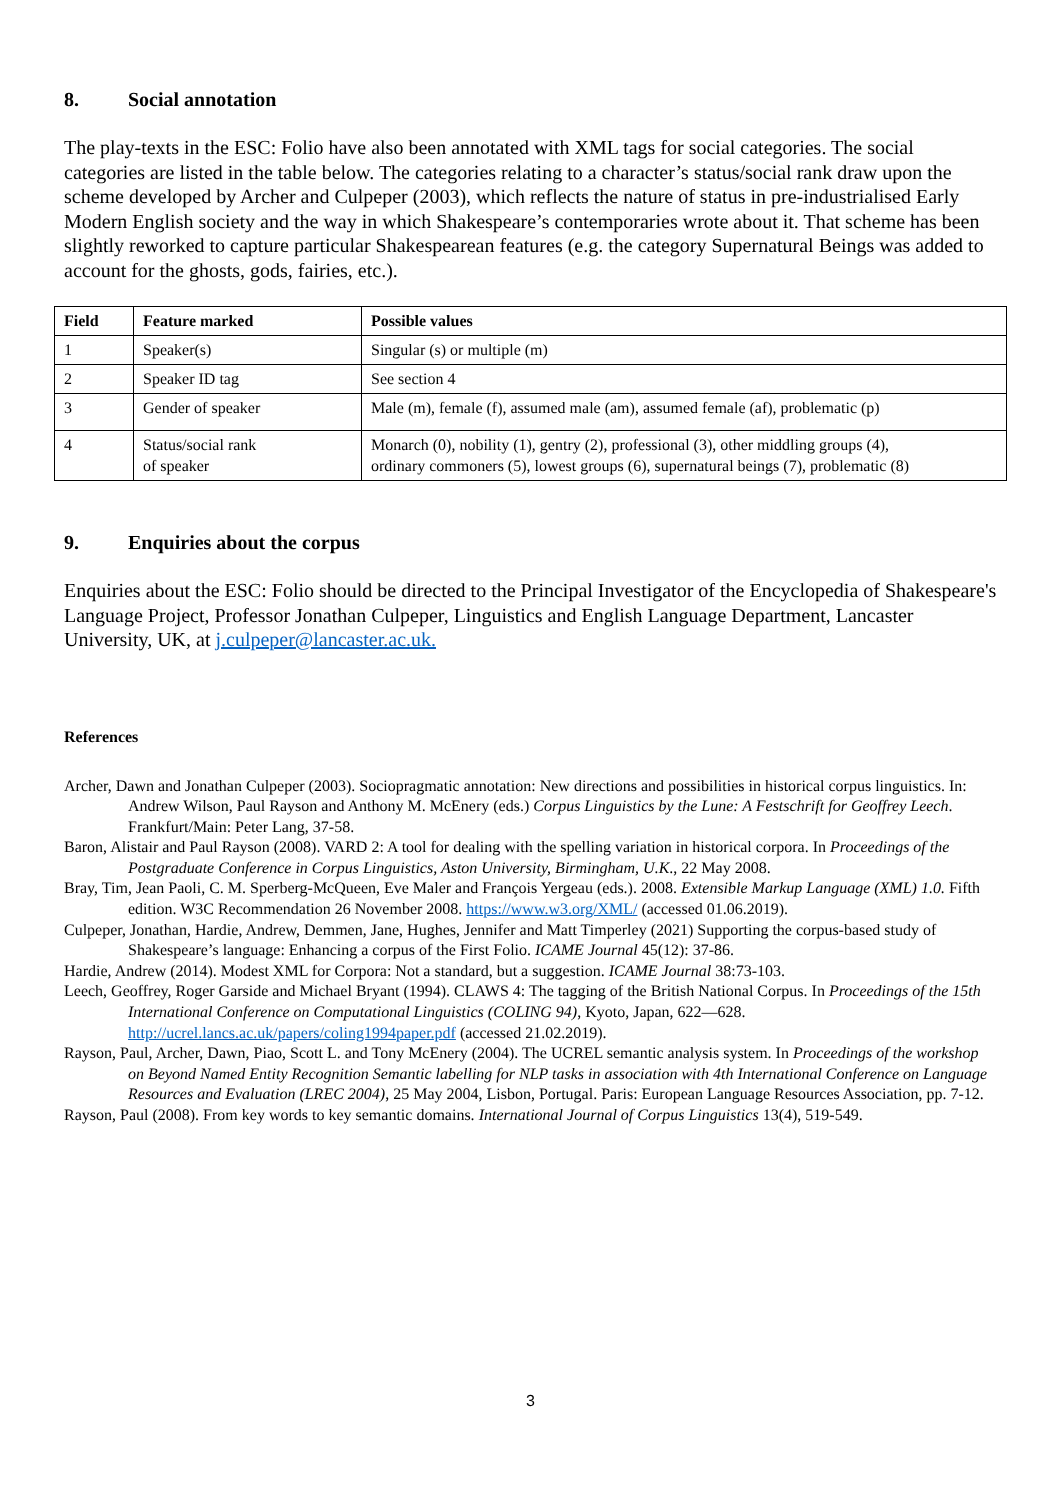8. Social annotation
The play-texts in the ESC: Folio have also been annotated with XML tags for social categories. The social categories are listed in the table below. The categories relating to a character’s status/social rank draw upon the scheme developed by Archer and Culpeper (2003), which reflects the nature of status in pre-industrialised Early Modern English society and the way in which Shakespeare’s contemporaries wrote about it. That scheme has been slightly reworked to capture particular Shakespearean features (e.g. the category Supernatural Beings was added to account for the ghosts, gods, fairies, etc.).
| Field | Feature marked | Possible values |
| --- | --- | --- |
| 1 | Speaker(s) | Singular (s) or multiple (m) |
| 2 | Speaker ID tag | See section 4 |
| 3 | Gender of speaker | Male (m), female (f), assumed male (am), assumed female (af), problematic (p) |
| 4 | Status/social rank of speaker | Monarch (0), nobility (1), gentry (2), professional (3), other middling groups (4), ordinary commoners (5), lowest groups (6), supernatural beings (7), problematic (8) |
9. Enquiries about the corpus
Enquiries about the ESC: Folio should be directed to the Principal Investigator of the Encyclopedia of Shakespeare's Language Project, Professor Jonathan Culpeper, Linguistics and English Language Department, Lancaster University, UK, at j.culpeper@lancaster.ac.uk.
References
Archer, Dawn and Jonathan Culpeper (2003). Sociopragmatic annotation: New directions and possibilities in historical corpus linguistics. In: Andrew Wilson, Paul Rayson and Anthony M. McEnery (eds.) Corpus Linguistics by the Lune: A Festschrift for Geoffrey Leech. Frankfurt/Main: Peter Lang, 37-58.
Baron, Alistair and Paul Rayson (2008). VARD 2: A tool for dealing with the spelling variation in historical corpora. In Proceedings of the Postgraduate Conference in Corpus Linguistics, Aston University, Birmingham, U.K., 22 May 2008.
Bray, Tim, Jean Paoli, C. M. Sperberg-McQueen, Eve Maler and François Yergeau (eds.). 2008. Extensible Markup Language (XML) 1.0. Fifth edition. W3C Recommendation 26 November 2008. https://www.w3.org/XML/ (accessed 01.06.2019).
Culpeper, Jonathan, Hardie, Andrew, Demmen, Jane, Hughes, Jennifer and Matt Timperley (2021) Supporting the corpus-based study of Shakespeare’s language: Enhancing a corpus of the First Folio. ICAME Journal 45(12): 37-86.
Hardie, Andrew (2014). Modest XML for Corpora: Not a standard, but a suggestion. ICAME Journal 38:73-103.
Leech, Geoffrey, Roger Garside and Michael Bryant (1994). CLAWS 4: The tagging of the British National Corpus. In Proceedings of the 15th International Conference on Computational Linguistics (COLING 94), Kyoto, Japan, 622—628. http://ucrel.lancs.ac.uk/papers/coling1994paper.pdf (accessed 21.02.2019).
Rayson, Paul, Archer, Dawn, Piao, Scott L. and Tony McEnery (2004). The UCREL semantic analysis system. In Proceedings of the workshop on Beyond Named Entity Recognition Semantic labelling for NLP tasks in association with 4th International Conference on Language Resources and Evaluation (LREC 2004), 25 May 2004, Lisbon, Portugal. Paris: European Language Resources Association, pp. 7-12.
Rayson, Paul (2008). From key words to key semantic domains. International Journal of Corpus Linguistics 13(4), 519-549.
3